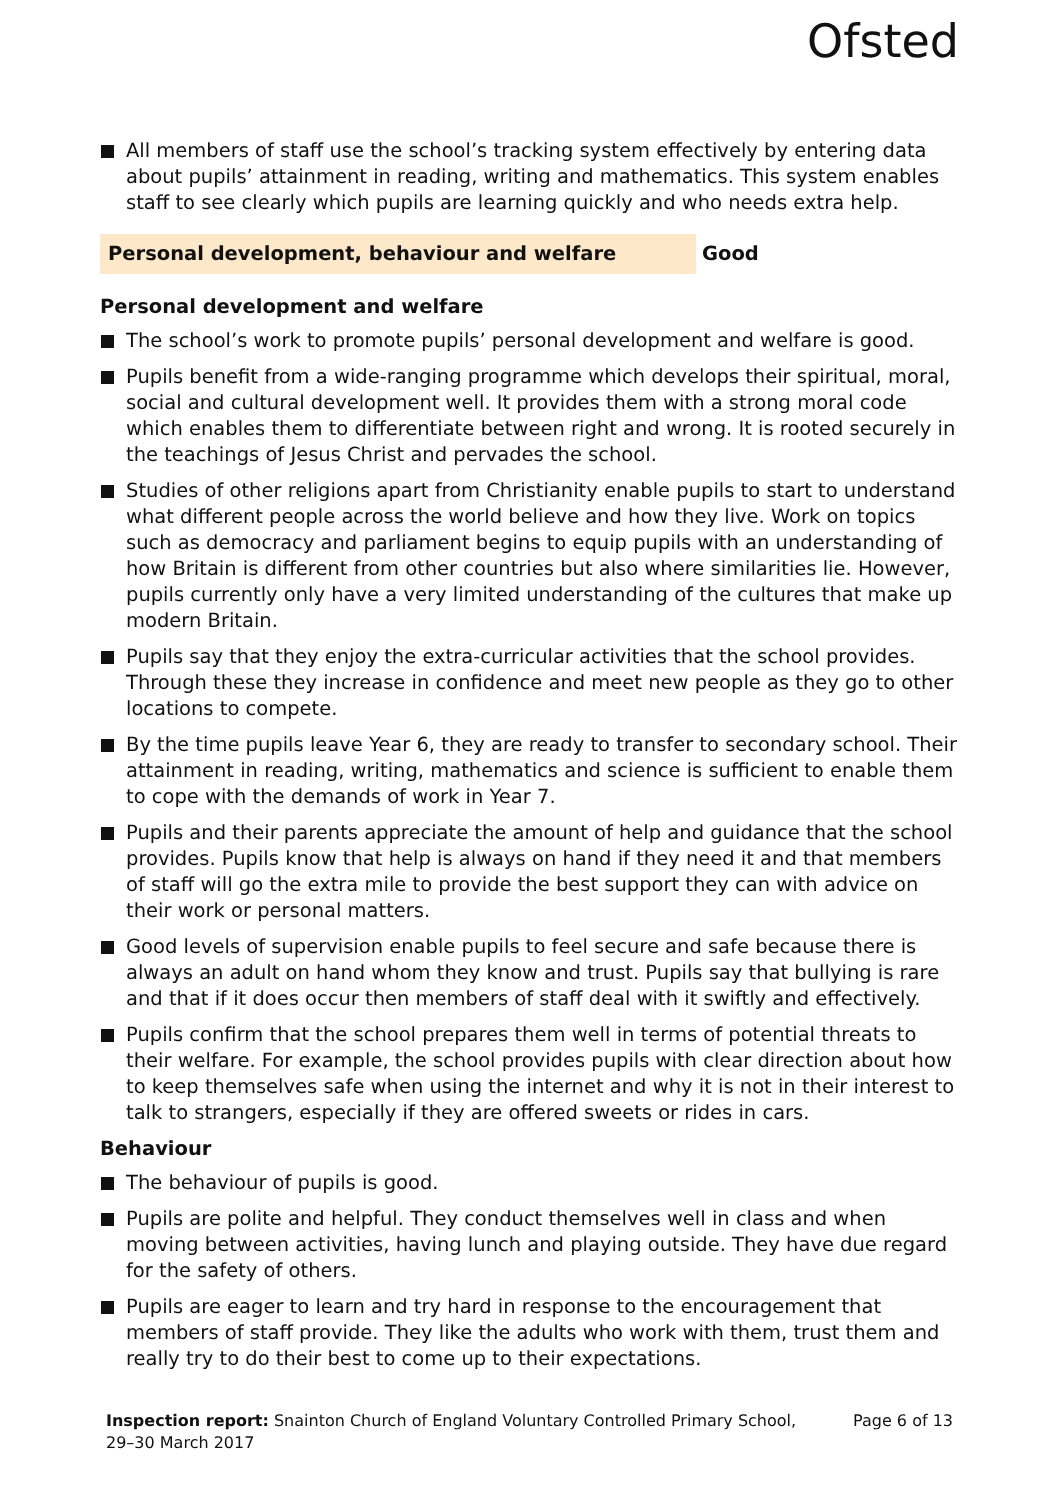Ofsted
All members of staff use the school’s tracking system effectively by entering data about pupils’ attainment in reading, writing and mathematics. This system enables staff to see clearly which pupils are learning quickly and who needs extra help.
Personal development, behaviour and welfare Good
Personal development and welfare
The school’s work to promote pupils’ personal development and welfare is good.
Pupils benefit from a wide-ranging programme which develops their spiritual, moral, social and cultural development well. It provides them with a strong moral code which enables them to differentiate between right and wrong. It is rooted securely in the teachings of Jesus Christ and pervades the school.
Studies of other religions apart from Christianity enable pupils to start to understand what different people across the world believe and how they live. Work on topics such as democracy and parliament begins to equip pupils with an understanding of how Britain is different from other countries but also where similarities lie. However, pupils currently only have a very limited understanding of the cultures that make up modern Britain.
Pupils say that they enjoy the extra-curricular activities that the school provides. Through these they increase in confidence and meet new people as they go to other locations to compete.
By the time pupils leave Year 6, they are ready to transfer to secondary school. Their attainment in reading, writing, mathematics and science is sufficient to enable them to cope with the demands of work in Year 7.
Pupils and their parents appreciate the amount of help and guidance that the school provides. Pupils know that help is always on hand if they need it and that members of staff will go the extra mile to provide the best support they can with advice on their work or personal matters.
Good levels of supervision enable pupils to feel secure and safe because there is always an adult on hand whom they know and trust. Pupils say that bullying is rare and that if it does occur then members of staff deal with it swiftly and effectively.
Pupils confirm that the school prepares them well in terms of potential threats to their welfare. For example, the school provides pupils with clear direction about how to keep themselves safe when using the internet and why it is not in their interest to talk to strangers, especially if they are offered sweets or rides in cars.
Behaviour
The behaviour of pupils is good.
Pupils are polite and helpful. They conduct themselves well in class and when moving between activities, having lunch and playing outside. They have due regard for the safety of others.
Pupils are eager to learn and try hard in response to the encouragement that members of staff provide. They like the adults who work with them, trust them and really try to do their best to come up to their expectations.
Inspection report: Snainton Church of England Voluntary Controlled Primary School,
29–30 March 2017
Page 6 of 13